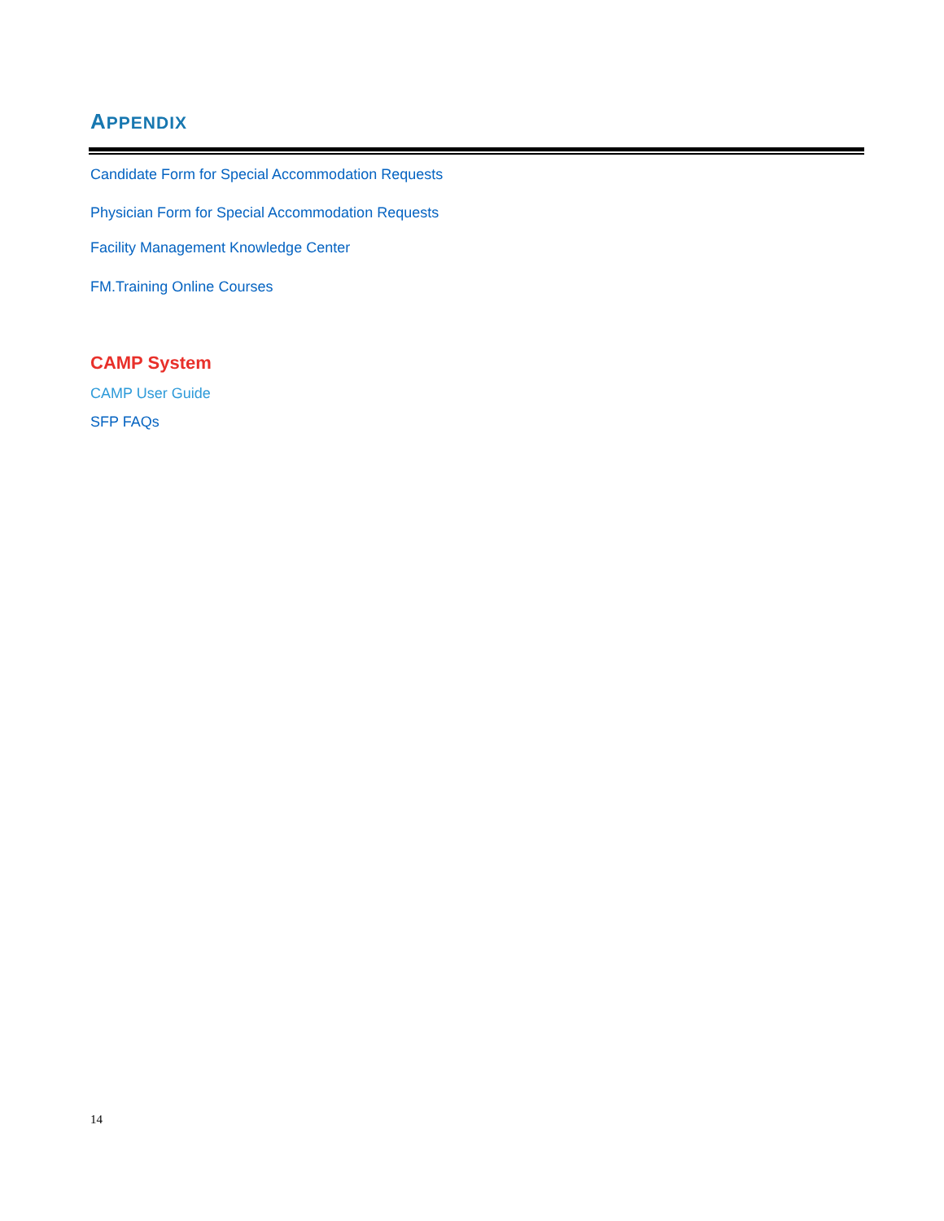APPENDIX
Candidate Form for Special Accommodation Requests
Physician Form for Special Accommodation Requests
Facility Management Knowledge Center
FM.Training Online Courses
CAMP System
CAMP User Guide
SFP FAQs
14